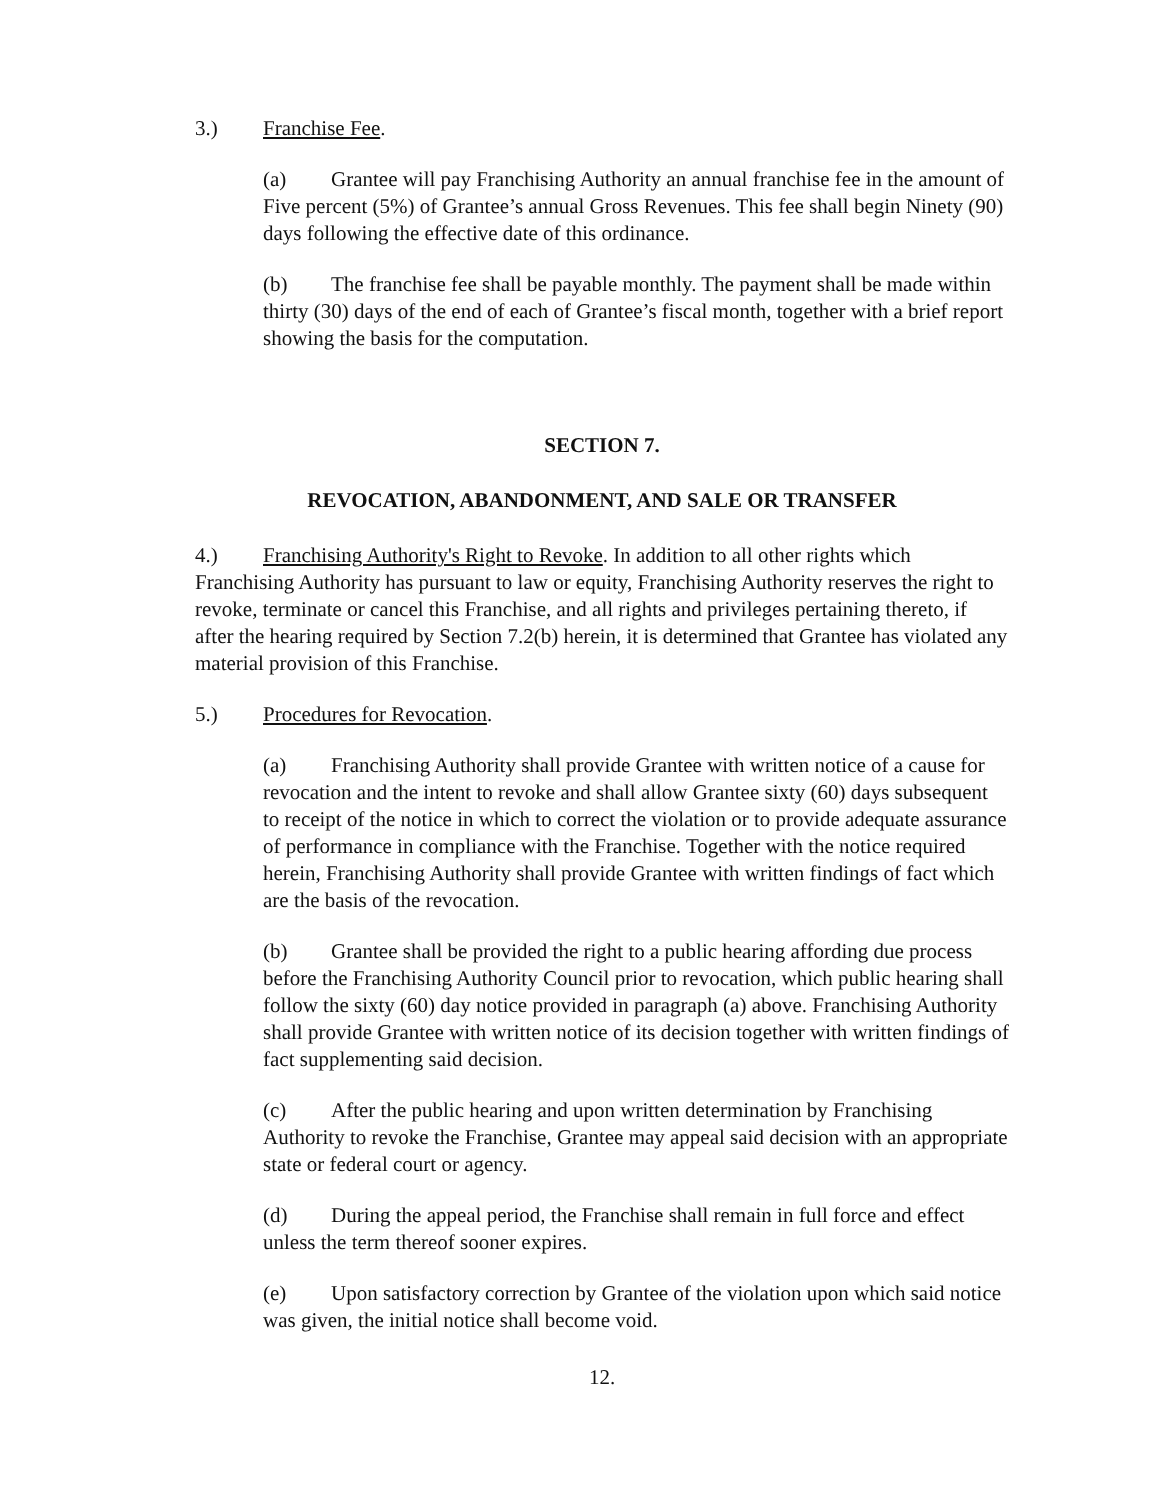3.) Franchise Fee.
(a) Grantee will pay Franchising Authority an annual franchise fee in the amount of Five percent (5%) of Grantee’s annual Gross Revenues. This fee shall begin Ninety (90) days following the effective date of this ordinance.
(b) The franchise fee shall be payable monthly. The payment shall be made within thirty (30) days of the end of each of Grantee’s fiscal month, together with a brief report showing the basis for the computation.
SECTION 7.
REVOCATION, ABANDONMENT, AND SALE OR TRANSFER
4.) Franchising Authority's Right to Revoke. In addition to all other rights which Franchising Authority has pursuant to law or equity, Franchising Authority reserves the right to revoke, terminate or cancel this Franchise, and all rights and privileges pertaining thereto, if after the hearing required by Section 7.2(b) herein, it is determined that Grantee has violated any material provision of this Franchise.
5.) Procedures for Revocation.
(a) Franchising Authority shall provide Grantee with written notice of a cause for revocation and the intent to revoke and shall allow Grantee sixty (60) days subsequent to receipt of the notice in which to correct the violation or to provide adequate assurance of performance in compliance with the Franchise. Together with the notice required herein, Franchising Authority shall provide Grantee with written findings of fact which are the basis of the revocation.
(b) Grantee shall be provided the right to a public hearing affording due process before the Franchising Authority Council prior to revocation, which public hearing shall follow the sixty (60) day notice provided in paragraph (a) above. Franchising Authority shall provide Grantee with written notice of its decision together with written findings of fact supplementing said decision.
(c) After the public hearing and upon written determination by Franchising Authority to revoke the Franchise, Grantee may appeal said decision with an appropriate state or federal court or agency.
(d) During the appeal period, the Franchise shall remain in full force and effect unless the term thereof sooner expires.
(e) Upon satisfactory correction by Grantee of the violation upon which said notice was given, the initial notice shall become void.
12.